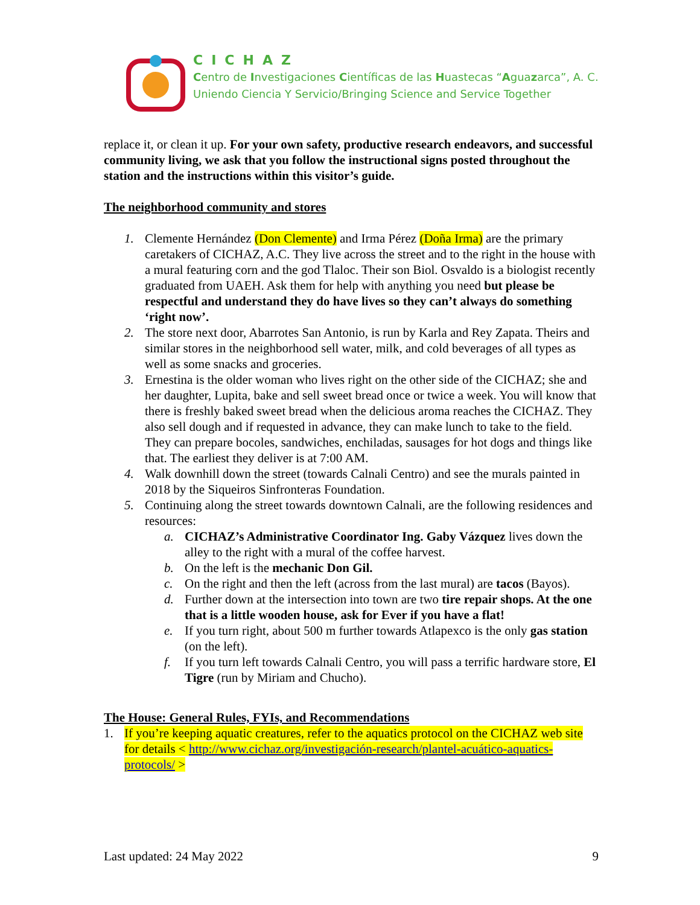CICHAZ
Centro de Investigaciones Científicas de las Huastecas “Aguazarca”, A. C.
Uniendo Ciencia Y Servicio/Bringing Science and Service Together
replace it, or clean it up. For your own safety, productive research endeavors, and successful community living, we ask that you follow the instructional signs posted throughout the station and the instructions within this visitor’s guide.
The neighborhood community and stores
1. Clemente Hernández (Don Clemente) and Irma Pérez (Doña Irma) are the primary caretakers of CICHAZ, A.C. They live across the street and to the right in the house with a mural featuring corn and the god Tlaloc. Their son Biol. Osvaldo is a biologist recently graduated from UAEH. Ask them for help with anything you need but please be respectful and understand they do have lives so they can’t always do something ‘right now’.
2. The store next door, Abarrotes San Antonio, is run by Karla and Rey Zapata. Theirs and similar stores in the neighborhood sell water, milk, and cold beverages of all types as well as some snacks and groceries.
3. Ernestina is the older woman who lives right on the other side of the CICHAZ; she and her daughter, Lupita, bake and sell sweet bread once or twice a week. You will know that there is freshly baked sweet bread when the delicious aroma reaches the CICHAZ. They also sell dough and if requested in advance, they can make lunch to take to the field. They can prepare bocoles, sandwiches, enchiladas, sausages for hot dogs and things like that. The earliest they deliver is at 7:00 AM.
4. Walk downhill down the street (towards Calnali Centro) and see the murals painted in 2018 by the Siqueiros Sinfronteras Foundation.
5. Continuing along the street towards downtown Calnali, are the following residences and resources:
a. CICHAZ’s Administrative Coordinator Ing. Gaby Vázquez lives down the alley to the right with a mural of the coffee harvest.
b. On the left is the mechanic Don Gil.
c. On the right and then the left (across from the last mural) are tacos (Bayos).
d. Further down at the intersection into town are two tire repair shops. At the one that is a little wooden house, ask for Ever if you have a flat!
e. If you turn right, about 500 m further towards Atlapexco is the only gas station (on the left).
f. If you turn left towards Calnali Centro, you will pass a terrific hardware store, El Tigre (run by Miriam and Chucho).
The House: General Rules, FYIs, and Recommendations
1. If you’re keeping aquatic creatures, refer to the aquatics protocol on the CICHAZ web site for details < http://www.cichaz.org/investigación-research/plantel-acuático-aquatics-protocols/ >
Last updated: 24 May 2022 9